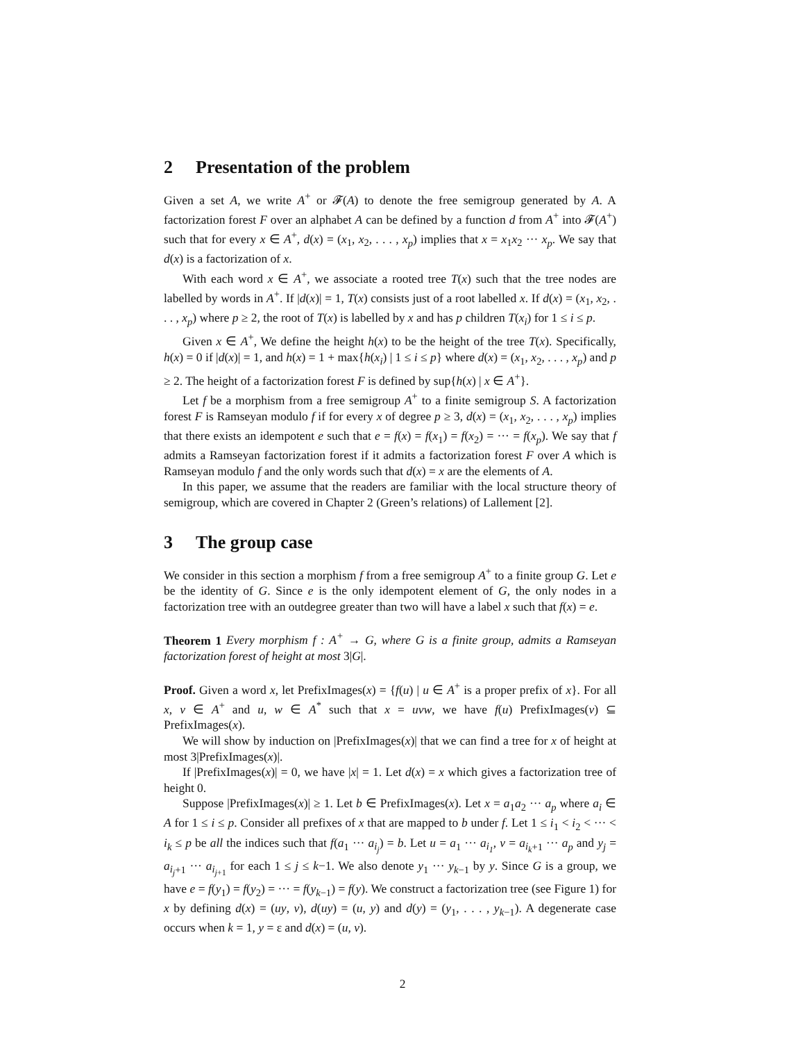2 Presentation of the problem
Given a set A, we write A<sup>+</sup> or 𝓕(A) to denote the free semigroup generated by A. A factorization forest F over an alphabet A can be defined by a function d from A<sup>+</sup> into 𝓕(A<sup>+</sup>) such that for every x ∈ A<sup>+</sup>, d(x) = (x<sub>1</sub>, x<sub>2</sub>, . . . , x<sub>p</sub>) implies that x = x<sub>1</sub>x<sub>2</sub> ··· x<sub>p</sub>. We say that d(x) is a factorization of x.
With each word x ∈ A<sup>+</sup>, we associate a rooted tree T(x) such that the tree nodes are labelled by words in A<sup>+</sup>. If |d(x)| = 1, T(x) consists just of a root labelled x. If d(x) = (x<sub>1</sub>, x<sub>2</sub>, . . . , x<sub>p</sub>) where p ≥ 2, the root of T(x) is labelled by x and has p children T(x<sub>i</sub>) for 1 ≤ i ≤ p.
Given x ∈ A<sup>+</sup>, We define the height h(x) to be the height of the tree T(x). Specifically, h(x) = 0 if |d(x)| = 1, and h(x) = 1 + max{h(x<sub>i</sub>) | 1 ≤ i ≤ p} where d(x) = (x<sub>1</sub>, x<sub>2</sub>, . . . , x<sub>p</sub>) and p ≥ 2. The height of a factorization forest F is defined by sup{h(x) | x ∈ A<sup>+</sup>}.
Let f be a morphism from a free semigroup A<sup>+</sup> to a finite semigroup S. A factorization forest F is Ramseyan modulo f if for every x of degree p ≥ 3, d(x) = (x<sub>1</sub>, x<sub>2</sub>, . . . , x<sub>p</sub>) implies that there exists an idempotent e such that e = f(x) = f(x<sub>1</sub>) = f(x<sub>2</sub>) = ··· = f(x<sub>p</sub>). We say that f admits a Ramseyan factorization forest if it admits a factorization forest F over A which is Ramseyan modulo f and the only words such that d(x) = x are the elements of A.
In this paper, we assume that the readers are familiar with the local structure theory of semigroup, which are covered in Chapter 2 (Green’s relations) of Lallement [2].
3 The group case
We consider in this section a morphism f from a free semigroup A<sup>+</sup> to a finite group G. Let e be the identity of G. Since e is the only idempotent element of G, the only nodes in a factorization tree with an outdegree greater than two will have a label x such that f(x) = e.
Theorem 1 Every morphism f : A<sup>+</sup> → G, where G is a finite group, admits a Ramseyan factorization forest of height at most 3|G|.
Proof. Given a word x, let PrefixImages(x) = {f(u) | u ∈ A<sup>+</sup> is a proper prefix of x}. For all x, v ∈ A<sup>+</sup> and u, w ∈ A<sup>*</sup> such that x = uvw, we have f(u) PrefixImages(v) ⊆ PrefixImages(x).
We will show by induction on |PrefixImages(x)| that we can find a tree for x of height at most 3|PrefixImages(x)|.
If |PrefixImages(x)| = 0, we have |x| = 1. Let d(x) = x which gives a factorization tree of height 0.
Suppose |PrefixImages(x)| ≥ 1. Let b ∈ PrefixImages(x). Let x = a<sub>1</sub>a<sub>2</sub> ··· a<sub>p</sub> where a<sub>i</sub> ∈ A for 1 ≤ i ≤ p. Consider all prefixes of x that are mapped to b under f. Let 1 ≤ i<sub>1</sub> < i<sub>2</sub> < ··· < i<sub>k</sub> ≤ p be all the indices such that f(a<sub>1</sub> ··· a<sub>i<sub>j</sub></sub>) = b. Let u = a<sub>1</sub> ··· a<sub>i<sub>1</sub></sub>, v = a<sub>i<sub>k</sub>+1</sub> ··· a<sub>p</sub> and y<sub>j</sub> = a<sub>i<sub>j</sub>+1</sub> ··· a<sub>i<sub>j+1</sub></sub> for each 1 ≤ j ≤ k−1. We also denote y<sub>1</sub> ··· y<sub>k−1</sub> by y. Since G is a group, we have e = f(y<sub>1</sub>) = f(y<sub>2</sub>) = ··· = f(y<sub>k−1</sub>) = f(y). We construct a factorization tree (see Figure 1) for x by defining d(x) = (uy, v), d(uy) = (u, y) and d(y) = (y<sub>1</sub>, . . . , y<sub>k−1</sub>). A degenerate case occurs when k = 1, y = ε and d(x) = (u, v).
2